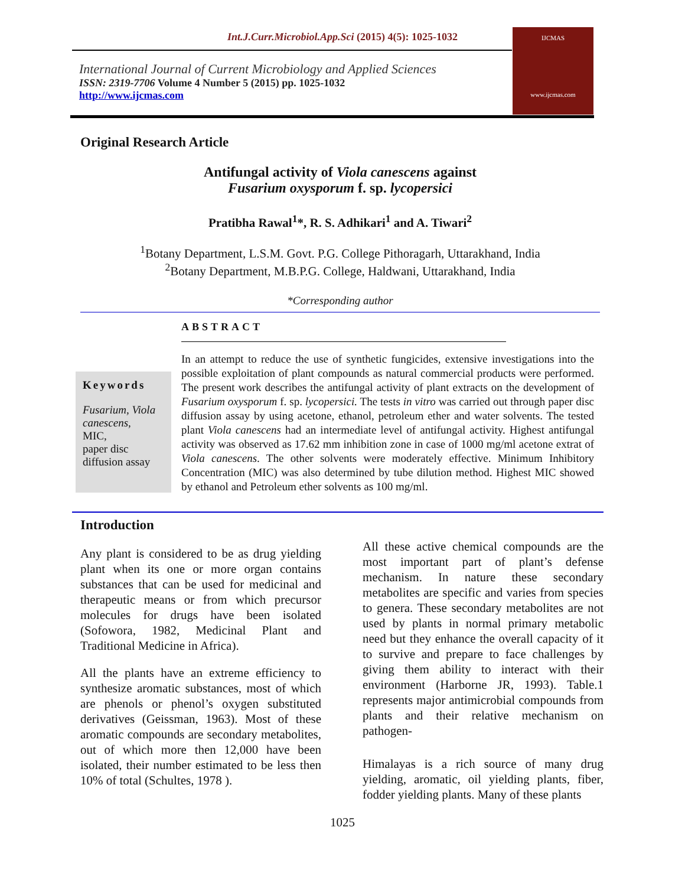Int.J.Curr.Microbiol.App.Sci (2015) 4(5): 1025-1032
International Journal of Current Microbiology and Applied Sciences
ISSN: 2319-7706 Volume 4 Number 5 (2015) pp. 1025-1032
http://www.ijcmas.com
IJCMAS
www.ijcmas.com
Original Research Article
Antifungal activity of Viola canescens against
Fusarium oxysporum f. sp. lycopersici
Pratibha Rawal<sup>1</sup>*, R. S. Adhikari<sup>1</sup> and A. Tiwari<sup>2</sup>
<sup>1</sup> Botany Department, L.S.M. Govt. P.G. College Pithoragarh, Uttarakhand, India
<sup>2</sup> Botany Department, M.B.P.G. College, Haldwani, Uttarakhand, India
*Corresponding author
ABSTRACT
Keywords
Fusarium, Viola canescens,
MIC,
paper disc diffusion assay
In an attempt to reduce the use of synthetic fungicides, extensive investigations into the possible exploitation of plant compounds as natural commercial products were performed. The present work describes the antifungal activity of plant extracts on the development of Fusarium oxysporum f. sp. lycopersici. The tests in vitro was carried out through paper disc diffusion assay by using acetone, ethanol, petroleum ether and water solvents. The tested plant Viola canescens had an intermediate level of antifungal activity. Highest antifungal activity was observed as 17.62 mm inhibition zone in case of 1000 mg/ml acetone extrat of Viola canescens. The other solvents were moderately effective. Minimum Inhibitory Concentration (MIC) was also determined by tube dilution method. Highest MIC showed by ethanol and Petroleum ether solvents as 100 mg/ml.
Introduction
Any plant is considered to be as drug yielding plant when its one or more organ contains substances that can be used for medicinal and therapeutic means or from which precursor molecules for drugs have been isolated (Sofowora, 1982, Medicinal Plant and Traditional Medicine in Africa).
All the plants have an extreme efficiency to synthesize aromatic substances, most of which are phenols or phenol’s oxygen substituted derivatives (Geissman, 1963). Most of these aromatic compounds are secondary metabolites, out of which more then 12,000 have been isolated, their number estimated to be less then 10% of total (Schultes, 1978 ).
All these active chemical compounds are the most important part of plant’s defense mechanism. In nature these secondary metabolites are specific and varies from species to genera. These secondary metabolites are not used by plants in normal primary metabolic need but they enhance the overall capacity of it to survive and prepare to face challenges by giving them ability to interact with their environment (Harborne JR, 1993). Table.1 represents major antimicrobial compounds from plants and their relative mechanism on pathogen-
Himalayas is a rich source of many drug yielding, aromatic, oil yielding plants, fiber, fodder yielding plants. Many of these plants
1025